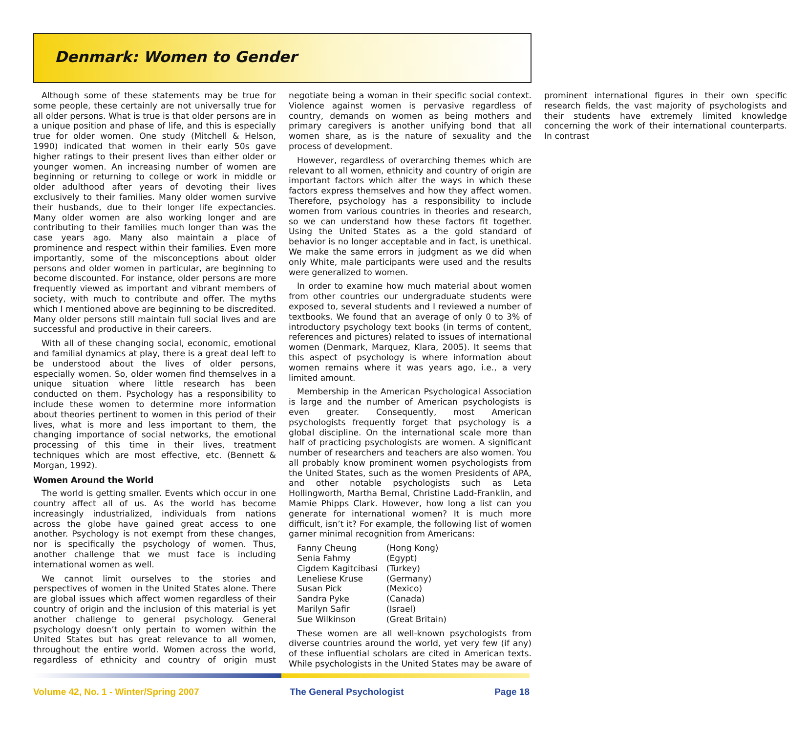Denmark: Women to Gender
Although some of these statements may be true for some people, these certainly are not universally true for all older persons. What is true is that older persons are in a unique position and phase of life, and this is especially true for older women. One study (Mitchell & Helson, 1990) indicated that women in their early 50s gave higher ratings to their present lives than either older or younger women. An increasing number of women are beginning or returning to college or work in middle or older adulthood after years of devoting their lives exclusively to their families. Many older women survive their husbands, due to their longer life expectancies. Many older women are also working longer and are contributing to their families much longer than was the case years ago. Many also maintain a place of prominence and respect within their families. Even more importantly, some of the misconceptions about older persons and older women in particular, are beginning to become discounted. For instance, older persons are more frequently viewed as important and vibrant members of society, with much to contribute and offer. The myths which I mentioned above are beginning to be discredited. Many older persons still maintain full social lives and are successful and productive in their careers.
With all of these changing social, economic, emotional and familial dynamics at play, there is a great deal left to be understood about the lives of older persons, especially women. So, older women find themselves in a unique situation where little research has been conducted on them. Psychology has a responsibility to include these women to determine more information about theories pertinent to women in this period of their lives, what is more and less important to them, the changing importance of social networks, the emotional processing of this time in their lives, treatment techniques which are most effective, etc. (Bennett & Morgan, 1992).
Women Around the World
The world is getting smaller. Events which occur in one country affect all of us. As the world has become increasingly industrialized, individuals from nations across the globe have gained great access to one another. Psychology is not exempt from these changes, nor is specifically the psychology of women. Thus, another challenge that we must face is including international women as well.
We cannot limit ourselves to the stories and perspectives of women in the United States alone. There are global issues which affect women regardless of their country of origin and the inclusion of this material is yet another challenge to general psychology. General psychology doesn’t only pertain to women within the United States but has great relevance to all women, throughout the entire world. Women across the world, regardless of ethnicity and country of origin must negotiate being a woman in their specific social context. Violence against women is pervasive regardless of country, demands on women as being mothers and primary caregivers is another unifying bond that all women share, as is the nature of sexuality and the process of development.
However, regardless of overarching themes which are relevant to all women, ethnicity and country of origin are important factors which alter the ways in which these factors express themselves and how they affect women. Therefore, psychology has a responsibility to include women from various countries in theories and research, so we can understand how these factors fit together. Using the United States as a the gold standard of behavior is no longer acceptable and in fact, is unethical. We make the same errors in judgment as we did when only White, male participants were used and the results were generalized to women.
In order to examine how much material about women from other countries our undergraduate students were exposed to, several students and I reviewed a number of textbooks. We found that an average of only 0 to 3% of introductory psychology text books (in terms of content, references and pictures) related to issues of international women (Denmark, Marquez, Klara, 2005). It seems that this aspect of psychology is where information about women remains where it was years ago, i.e., a very limited amount.
Membership in the American Psychological Association is large and the number of American psychologists is even greater. Consequently, most American psychologists frequently forget that psychology is a global discipline. On the international scale more than half of practicing psychologists are women. A significant number of researchers and teachers are also women. You all probably know prominent women psychologists from the United States, such as the women Presidents of APA, and other notable psychologists such as Leta Hollingworth, Martha Bernal, Christine Ladd-Franklin, and Mamie Phipps Clark. However, how long a list can you generate for international women? It is much more difficult, isn’t it? For example, the following list of women garner minimal recognition from Americans:
| Fanny Cheung | (Hong Kong) |
| Senia Fahmy | (Egypt) |
| Cigdem Kagitcibasi | (Turkey) |
| Leneliese Kruse | (Germany) |
| Susan Pick | (Mexico) |
| Sandra Pyke | (Canada) |
| Marilyn Safir | (Israel) |
| Sue Wilkinson | (Great Britain) |
These women are all well-known psychologists from diverse countries around the world, yet very few (if any) of these influential scholars are cited in American texts. While psychologists in the United States may be aware of prominent international figures in their own specific research fields, the vast majority of psychologists and their students have extremely limited knowledge concerning the work of their international counterparts. In contrast
Volume 42, No. 1 - Winter/Spring 2007 The General Psychologist Page 18